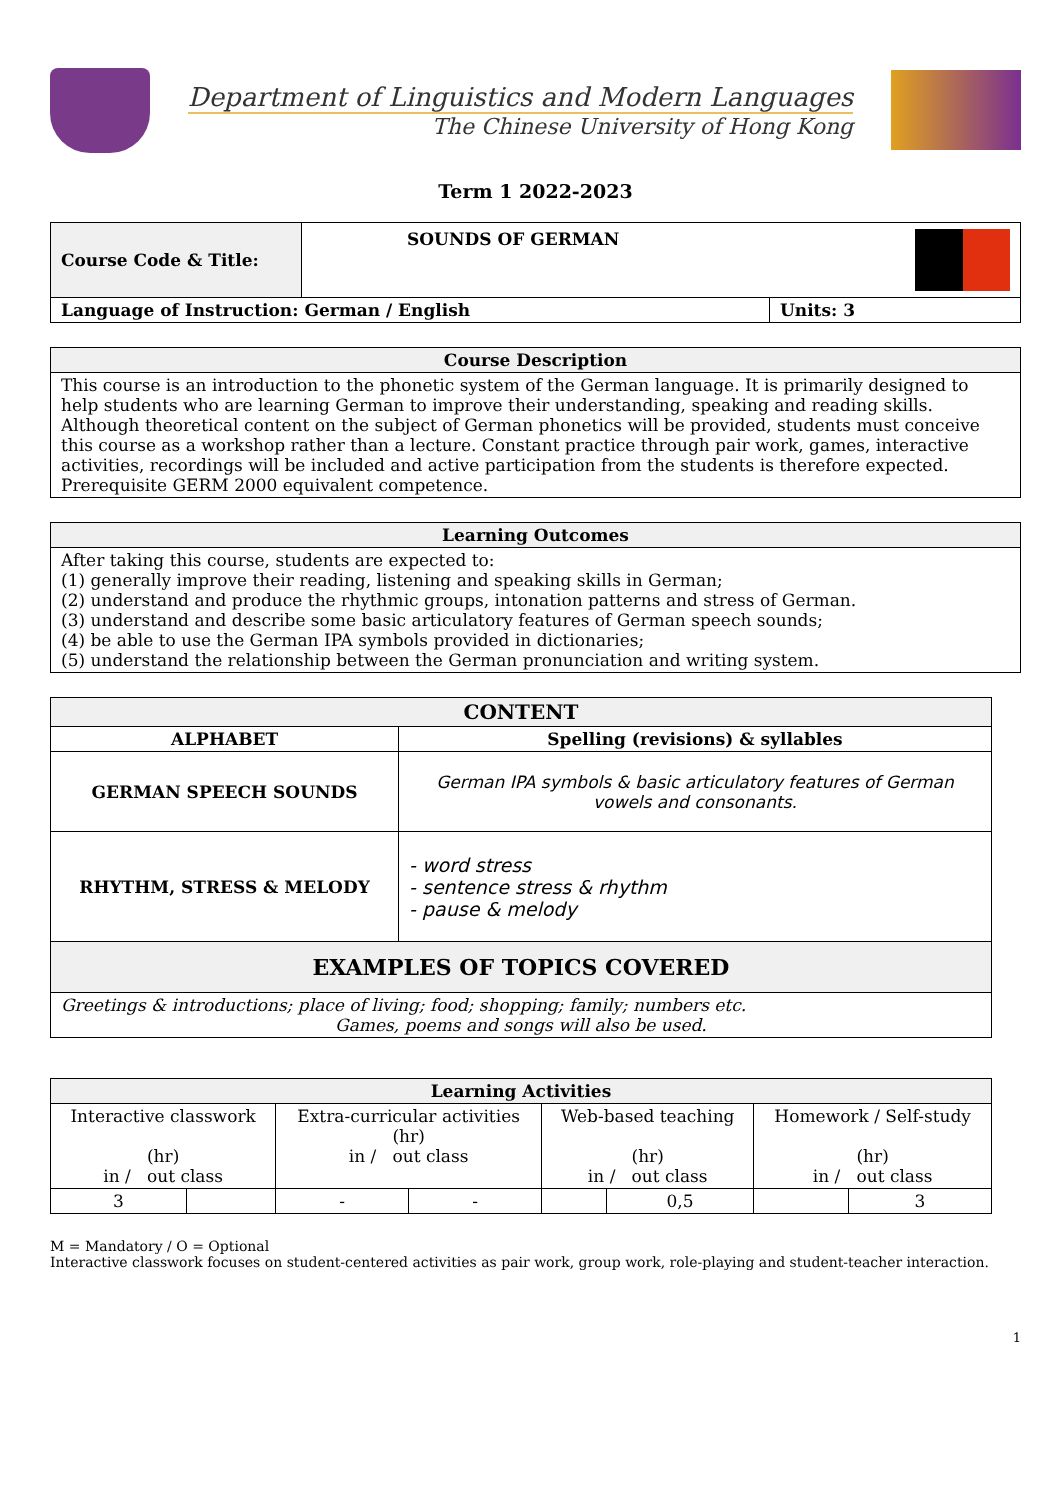Department of Linguistics and Modern Languages
The Chinese University of Hong Kong
Term 1 2022-2023
| Course Code & Title: | SOUNDS OF GERMAN | |
| Language of Instruction: German / English | | Units: 3 |
| Course Description |
| --- |
| This course is an introduction to the phonetic system of the German language. It is primarily designed to help students who are learning German to improve their understanding, speaking and reading skills. Although theoretical content on the subject of German phonetics will be provided, students must conceive this course as a workshop rather than a lecture. Constant practice through pair work, games, interactive activities, recordings will be included and active participation from the students is therefore expected. Prerequisite GERM 2000 equivalent competence. |
| Learning Outcomes |
| --- |
| After taking this course, students are expected to: (1) generally improve their reading, listening and speaking skills in German; (2) understand and produce the rhythmic groups, intonation patterns and stress of German. (3) understand and describe some basic articulatory features of German speech sounds; (4) be able to use the German IPA symbols provided in dictionaries; (5) understand the relationship between the German pronunciation and writing system. |
| CONTENT | |
| --- | --- |
| ALPHABET | Spelling (revisions) & syllables |
| GERMAN SPEECH SOUNDS | German IPA symbols & basic articulatory features of German vowels and consonants. |
| RHYTHM, STRESS & MELODY | - word stress - sentence stress & rhythm - pause & melody |
| EXAMPLES OF TOPICS COVERED | |
| Greetings & introductions; place of living; food; shopping; family; numbers etc. Games, poems and songs will also be used. | |
| Learning Activities | | | | | | | |
| --- | --- | --- | --- | --- | --- | --- | --- |
| Interactive classwork (hr) in / out class | | Extra-curricular activities (hr) in / out class | | Web-based teaching (hr) in / out class | | Homework / Self-study (hr) in / out class | |
| 3 | | - | - | | 0,5 | | 3 |
M = Mandatory / O = Optional
Interactive classwork focuses on student-centered activities as pair work, group work, role-playing and student-teacher interaction.
1